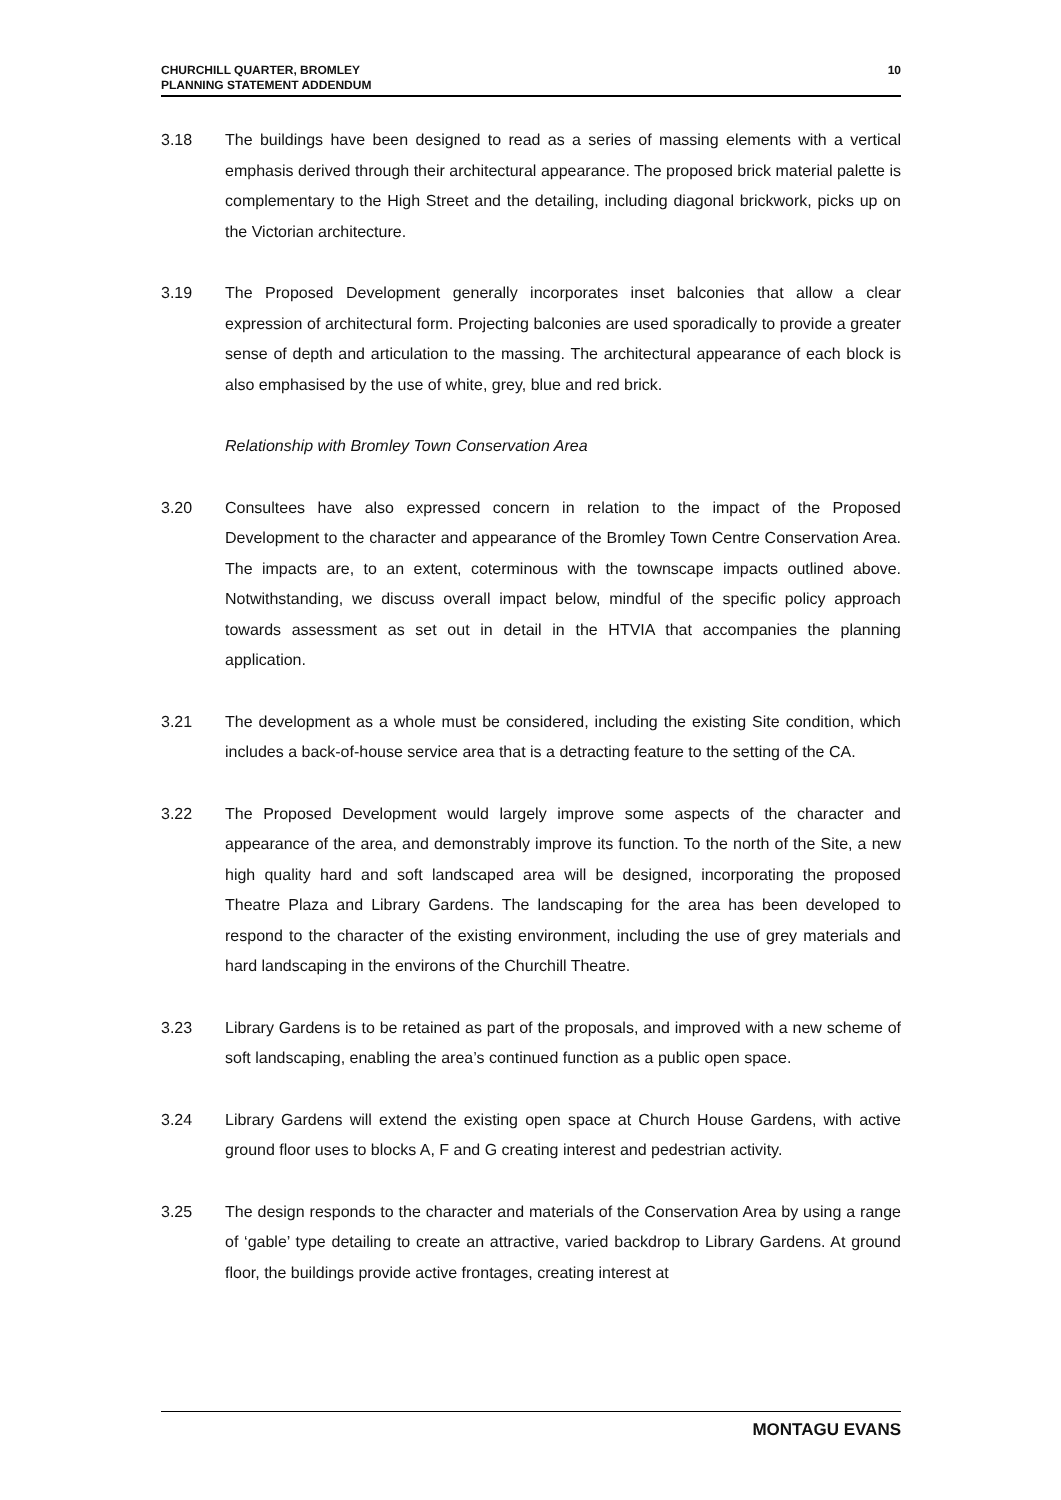CHURCHILL QUARTER, BROMLEY
PLANNING STATEMENT ADDENDUM
10
3.18 The buildings have been designed to read as a series of massing elements with a vertical emphasis derived through their architectural appearance. The proposed brick material palette is complementary to the High Street and the detailing, including diagonal brickwork, picks up on the Victorian architecture.
3.19 The Proposed Development generally incorporates inset balconies that allow a clear expression of architectural form. Projecting balconies are used sporadically to provide a greater sense of depth and articulation to the massing. The architectural appearance of each block is also emphasised by the use of white, grey, blue and red brick.
Relationship with Bromley Town Conservation Area
3.20 Consultees have also expressed concern in relation to the impact of the Proposed Development to the character and appearance of the Bromley Town Centre Conservation Area. The impacts are, to an extent, coterminous with the townscape impacts outlined above. Notwithstanding, we discuss overall impact below, mindful of the specific policy approach towards assessment as set out in detail in the HTVIA that accompanies the planning application.
3.21 The development as a whole must be considered, including the existing Site condition, which includes a back-of-house service area that is a detracting feature to the setting of the CA.
3.22 The Proposed Development would largely improve some aspects of the character and appearance of the area, and demonstrably improve its function. To the north of the Site, a new high quality hard and soft landscaped area will be designed, incorporating the proposed Theatre Plaza and Library Gardens. The landscaping for the area has been developed to respond to the character of the existing environment, including the use of grey materials and hard landscaping in the environs of the Churchill Theatre.
3.23 Library Gardens is to be retained as part of the proposals, and improved with a new scheme of soft landscaping, enabling the area’s continued function as a public open space.
3.24 Library Gardens will extend the existing open space at Church House Gardens, with active ground floor uses to blocks A, F and G creating interest and pedestrian activity.
3.25 The design responds to the character and materials of the Conservation Area by using a range of ‘gable’ type detailing to create an attractive, varied backdrop to Library Gardens. At ground floor, the buildings provide active frontages, creating interest at
MONTAGU EVANS